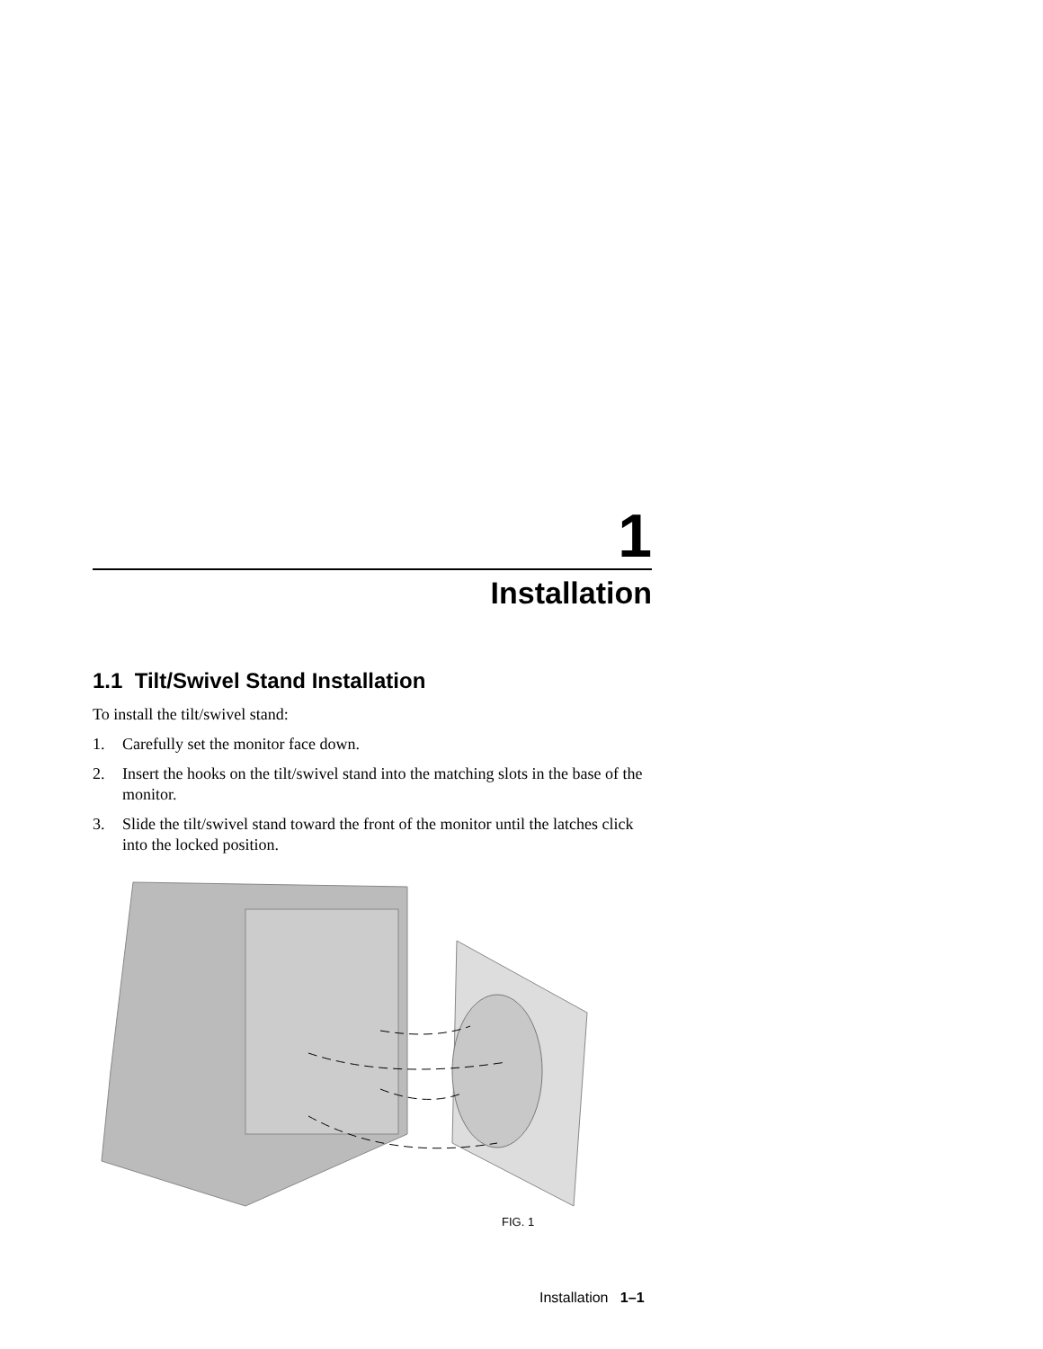1
Installation
1.1 Tilt/Swivel Stand Installation
To install the tilt/swivel stand:
1. Carefully set the monitor face down.
2. Insert the hooks on the tilt/swivel stand into the matching slots in the base of the monitor.
3. Slide the tilt/swivel stand toward the front of the monitor until the latches click into the locked position.
FIG. 1
Installation 1–1